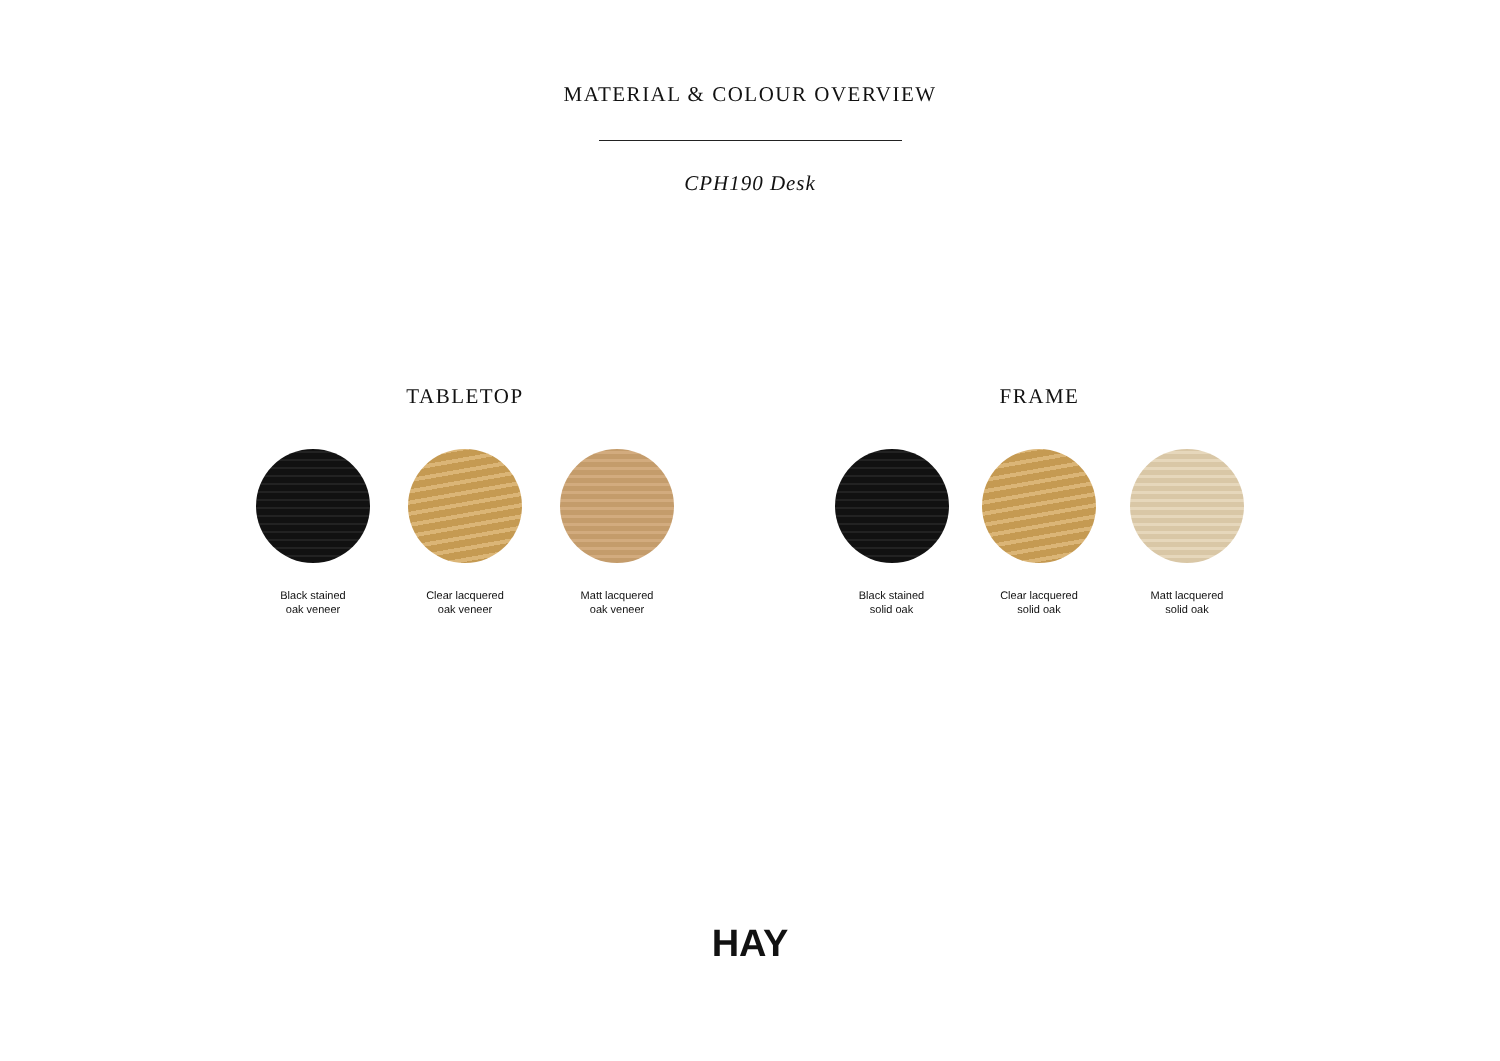MATERIAL & COLOUR OVERVIEW
CPH190 Desk
TABLETOP
Black stained
oak veneer
Clear lacquered
oak veneer
Matt lacquered
oak veneer
FRAME
Black stained
solid oak
Clear lacquered
solid oak
Matt lacquered
solid oak
HAY